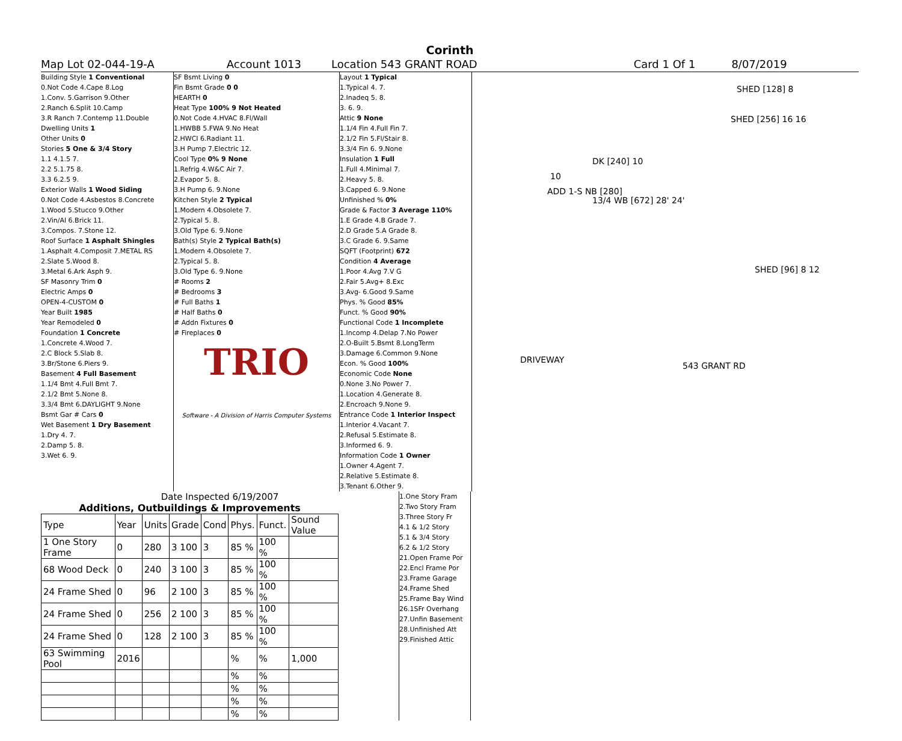Corinth
Map Lot 02-044-19-A Account 1013 Location 543 GRANT ROAD Card 1 Of 1 8/07/2019
Building Style 1 Conventional
0.Not Code 4.Cape 8.Log
1.Conv. 5.Garrison 9.Other
2.Ranch 6.Split 10.Camp
3.R Ranch 7.Contemp 11.Double
Dwelling Units 1
Other Units 0
Stories 5 One & 3/4 Story
1.1 4.1.5 7.
2.2 5.1.75 8.
3.3 6.2.5 9.
Exterior Walls 1 Wood Siding
0.Not Code 4.Asbestos 8.Concrete
1.Wood 5.Stucco 9.Other
2.Vin/Al 6.Brick 11.
3.Compos. 7.Stone 12.
Roof Surface 1 Asphalt Shingles
1.Asphalt 4.Composit 7.METAL RS
2.Slate 5.Wood 8.
3.Metal 6.Ark Asph 9.
SF Masonry Trim 0
Electric Amps 0
OPEN-4-CUSTOM 0
Year Built 1985
Year Remodeled 0
Foundation 1 Concrete
1.Concrete 4.Wood 7.
2.C Block 5.Slab 8.
3.Br/Stone 6.Piers 9.
Basement 4 Full Basement
1.1/4 Bmt 4.Full Bmt 7.
2.1/2 Bmt 5.None 8.
3.3/4 Bmt 6.DAYLIGHT 9.None
Bsmt Gar # Cars 0
Wet Basement 1 Dry Basement
1.Dry 4. 7.
2.Damp 5. 8.
3.Wet 6. 9.
SF Bsmt Living 0
Fin Bsmt Grade 0 0
HEARTH 0
Heat Type 100% 9 Not Heated
0.Not Code 4.HVAC 8.Fl/Wall
1.HWBB 5.FWA 9.No Heat
2.HWCI 6.Radiant 11.
3.H Pump 7.Electric 12.
Cool Type 0% 9 None
1.Refrig 4.W&C Air 7.
2.Evapor 5. 8.
3.H Pump 6. 9.None
Kitchen Style 2 Typical
1.Modern 4.Obsolete 7.
2.Typical 5. 8.
3.Old Type 6. 9.None
Bath(s) Style 2 Typical Bath(s)
1.Modern 4.Obsolete 7.
2.Typical 5. 8.
3.Old Type 6. 9.None
# Rooms 2
# Bedrooms 3
# Full Baths 1
# Half Baths 0
# Addn Fixtures 0
# Fireplaces 0
TRIO
Software - A Division of Harris Computer Systems
Layout 1 Typical
1.Typical 4. 7.
2.Inadeq 5. 8.
3. 6. 9.
Attic 9 None
1.1/4 Fin 4.Full Fin 7.
2.1/2 Fin 5.Fl/Stair 8.
3.3/4 Fin 6. 9.None
Insulation 1 Full
1.Full 4.Minimal 7.
2.Heavy 5. 8.
3.Capped 6. 9.None
Unfinished % 0%
Grade & Factor 3 Average 110%
1.E Grade 4.B Grade 7.
2.D Grade 5.A Grade 8.
3.C Grade 6. 9.Same
SQFT (Footprint) 672
Condition 4 Average
1.Poor 4.Avg 7.V G
2.Fair 5.Avg+ 8.Exc
3.Avg- 6.Good 9.Same
Phys. % Good 85%
Funct. % Good 90%
Functional Code 1 Incomplete
1.Incomp 4.Delap 7.No Power
2.O-Built 5.Bsmt 8.LongTerm
3.Damage 6.Common 9.None
Econ. % Good 100%
Economic Code None
0.None 3.No Power 7.
1.Location 4.Generate 8.
2.Encroach 9.None 9.
Entrance Code 1 Interior Inspect
1.Interior 4.Vacant 7.
2.Refusal 5.Estimate 8.
3.Informed 6. 9.
Information Code 1 Owner
1.Owner 4.Agent 7.
2.Relative 5.Estimate 8.
3.Tenant 6.Other 9.
SHED [128] 8
SHED [256] 16 16
DK [240] 10
10
ADD 1-S NB [280]
13/4 WB [672] 28' 24'
SHED [96] 8 12
DRIVEWAY
543 GRANT RD
Date Inspected 6/19/2007
Additions, Outbuildings & Improvements
| Type | Year | Units | Grade | Cond | Phys. | Funct. | Sound Value |
| --- | --- | --- | --- | --- | --- | --- | --- |
| 1 One Story Frame | 0 | 280 | 3 100 | 3 | 85 % | 100 % | |
| 68 Wood Deck | 0 | 240 | 3 100 | 3 | 85 % | 100 % | |
| 24 Frame Shed | 0 | 96 | 2 100 | 3 | 85 % | 100 % | |
| 24 Frame Shed | 0 | 256 | 2 100 | 3 | 85 % | 100 % | |
| 24 Frame Shed | 0 | 128 | 2 100 | 3 | 85 % | 100 % | |
| 63 Swimming Pool | 2016 | | | | % | % | 1,000 |
| | | | | | % | % | |
| | | | | | % | % | |
| | | | | | % | % | |
| | | | | | % | % | |
1.One Story Fram
2.Two Story Fram
3.Three Story Fr
4.1 & 1/2 Story
5.1 & 3/4 Story
6.2 & 1/2 Story
21.Open Frame Por
22.Encl Frame Por
23.Frame Garage
24.Frame Shed
25.Frame Bay Wind
26.1SFr Overhang
27.Unfin Basement
28.Unfinished Att
29.Finished Attic